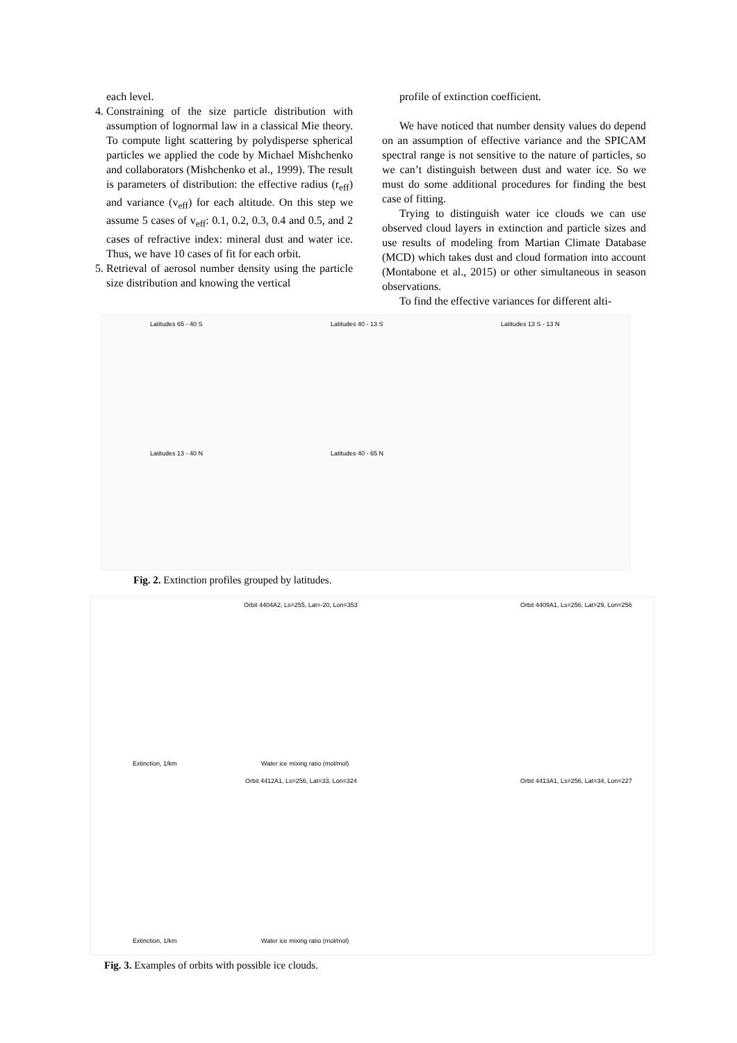each level.
4. Constraining of the size particle distribution with assumption of lognormal law in a classical Mie theory. To compute light scattering by polydisperse spherical particles we applied the code by Michael Mishchenko and collaborators (Mishchenko et al., 1999). The result is parameters of distribution: the effective radius (r<sub>eff</sub>) and variance (v<sub>eff</sub>) for each altitude. On this step we assume 5 cases of v<sub>eff</sub>: 0.1, 0.2, 0.3, 0.4 and 0.5, and 2 cases of refractive index: mineral dust and water ice. Thus, we have 10 cases of fit for each orbit.
5. Retrieval of aerosol number density using the particle size distribution and knowing the vertical
profile of extinction coefficient.
We have noticed that number density values do depend on an assumption of effective variance and the SPICAM spectral range is not sensitive to the nature of particles, so we can’t distinguish between dust and water ice. So we must do some additional procedures for finding the best case of fitting.
Trying to distinguish water ice clouds we can use observed cloud layers in extinction and particle sizes and use results of modeling from Martian Climate Database (MCD) which takes dust and cloud formation into account (Montabone et al., 2015) or other simultaneous in season observations.
To find the effective variances for different alti-
Latitudes 65 - 40 S Latitudes 40 - 13 S Latitudes 13 S - 13 N
Latitudes 13 - 40 N Latitudes 40 - 65 N
Fig. 2. Extinction profiles grouped by latitudes.
Orbit 4404A2, Ls=255, Lat=-20, Lon=353
Orbit 4409A1, Ls=256, Lat=29, Lon=256
Extinction, 1/km
Water ice mixing ratio (mol/mol)
Orbit 4412A1, Ls=256, Lat=33, Lon=324
Orbit 4413A1, Ls=256, Lat=34, Lon=227
Extinction, 1/km
Water ice mixing ratio (mol/mol)
Fig. 3. Examples of orbits with possible ice clouds.